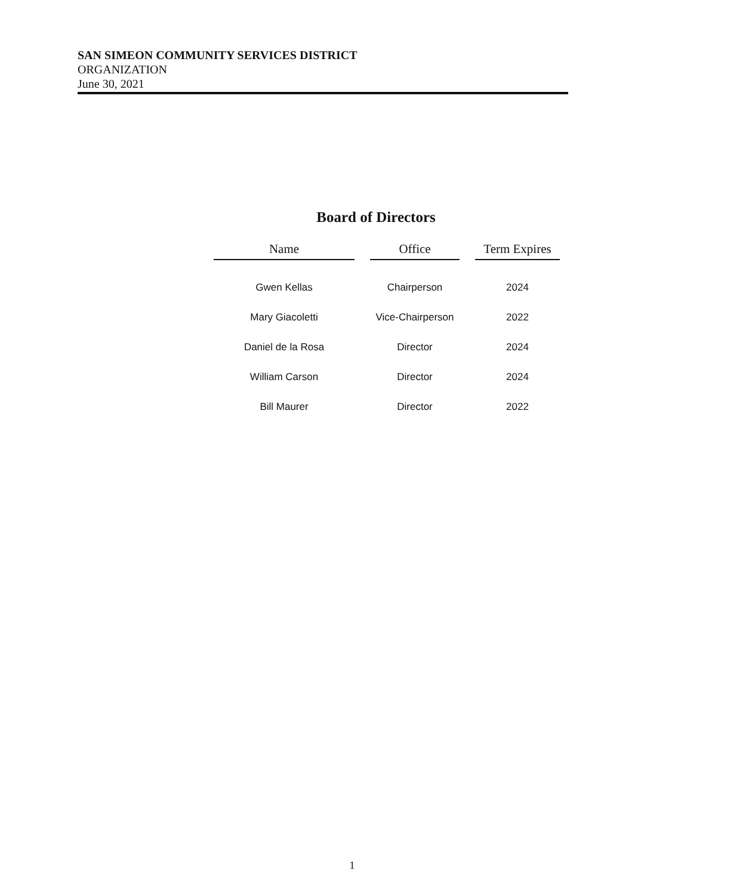SAN SIMEON COMMUNITY SERVICES DISTRICT
ORGANIZATION
June 30, 2021
Board of Directors
| Name | Office | Term Expires |
| --- | --- | --- |
| Gwen Kellas | Chairperson | 2024 |
| Mary Giacoletti | Vice-Chairperson | 2022 |
| Daniel de la Rosa | Director | 2024 |
| William Carson | Director | 2024 |
| Bill Maurer | Director | 2022 |
1